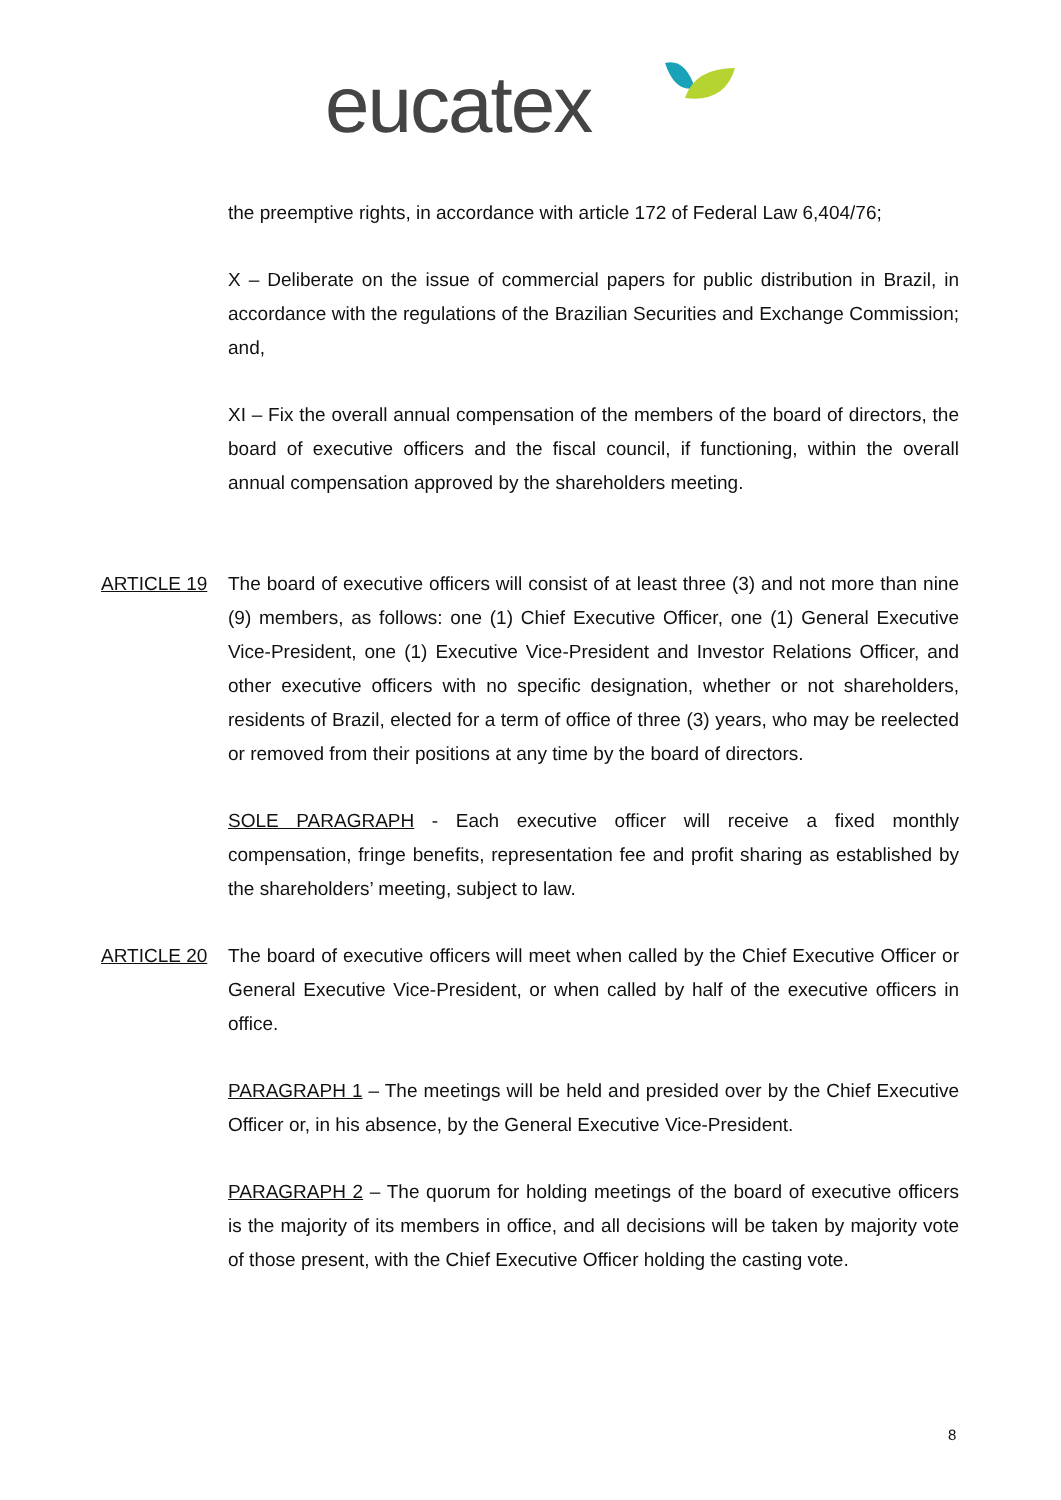eucatex
the preemptive rights, in accordance with article 172 of Federal Law 6,404/76;
X – Deliberate on the issue of commercial papers for public distribution in Brazil, in accordance with the regulations of the Brazilian Securities and Exchange Commission; and,
XI – Fix the overall annual compensation of the members of the board of directors, the board of executive officers and the fiscal council, if functioning, within the overall annual compensation approved by the shareholders meeting.
ARTICLE 19 The board of executive officers will consist of at least three (3) and not more than nine (9) members, as follows: one (1) Chief Executive Officer, one (1) General Executive Vice-President, one (1) Executive Vice-President and Investor Relations Officer, and other executive officers with no specific designation, whether or not shareholders, residents of Brazil, elected for a term of office of three (3) years, who may be reelected or removed from their positions at any time by the board of directors.
SOLE PARAGRAPH - Each executive officer will receive a fixed monthly compensation, fringe benefits, representation fee and profit sharing as established by the shareholders’ meeting, subject to law.
ARTICLE 20 The board of executive officers will meet when called by the Chief Executive Officer or General Executive Vice-President, or when called by half of the executive officers in office.
PARAGRAPH 1 – The meetings will be held and presided over by the Chief Executive Officer or, in his absence, by the General Executive Vice-President.
PARAGRAPH 2 – The quorum for holding meetings of the board of executive officers is the majority of its members in office, and all decisions will be taken by majority vote of those present, with the Chief Executive Officer holding the casting vote.
8